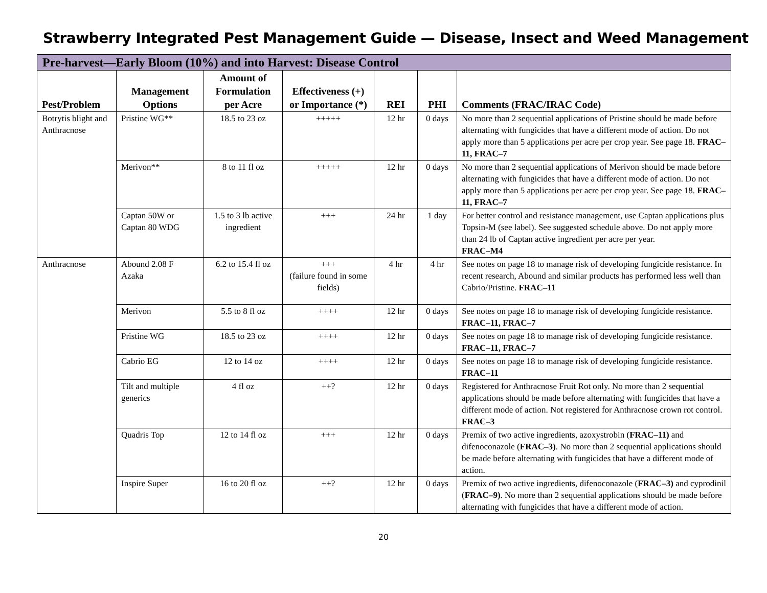Strawberry Integrated Pest Management Guide — Disease, Insect and Weed Management
| Pre-harvest—Early Bloom (10%) and into Harvest: Disease Control | | | | | | |
| --- | --- | --- | --- | --- | --- | --- |
| Pest/Problem | Management Options | Amount of Formulation per Acre | Effectiveness (+) or Importance (*) | REI | PHI | Comments (FRAC/IRAC Code) |
| Botrytis blight and Anthracnose | Pristine WG** | 18.5 to 23 oz | +++++ | 12 hr | 0 days | No more than 2 sequential applications of Pristine should be made before alternating with fungicides that have a different mode of action. Do not apply more than 5 applications per acre per crop year. See page 18. FRAC–11, FRAC–7 |
| | Merivon** | 8 to 11 fl oz | +++++ | 12 hr | 0 days | No more than 2 sequential applications of Merivon should be made before alternating with fungicides that have a different mode of action. Do not apply more than 5 applications per acre per crop year. See page 18. FRAC–11, FRAC–7 |
| | Captan 50W or Captan 80 WDG | 1.5 to 3 lb active ingredient | +++ | 24 hr | 1 day | For better control and resistance management, use Captan applications plus Topsin-M (see label). See suggested schedule above. Do not apply more than 24 lb of Captan active ingredient per acre per year. FRAC–M4 |
| Anthracnose | Abound 2.08 F Azaka | 6.2 to 15.4 fl oz | +++ (failure found in some fields) | 4 hr | 4 hr | See notes on page 18 to manage risk of developing fungicide resistance. In recent research, Abound and similar products has performed less well than Cabrio/Pristine. FRAC–11 |
| | Merivon | 5.5 to 8 fl oz | ++++ | 12 hr | 0 days | See notes on page 18 to manage risk of developing fungicide resistance. FRAC–11, FRAC–7 |
| | Pristine WG | 18.5 to 23 oz | ++++ | 12 hr | 0 days | See notes on page 18 to manage risk of developing fungicide resistance. FRAC–11, FRAC–7 |
| | Cabrio EG | 12 to 14 oz | ++++ | 12 hr | 0 days | See notes on page 18 to manage risk of developing fungicide resistance. FRAC–11 |
| | Tilt and multiple generics | 4 fl oz | ++? | 12 hr | 0 days | Registered for Anthracnose Fruit Rot only. No more than 2 sequential applications should be made before alternating with fungicides that have a different mode of action. Not registered for Anthracnose crown rot control. FRAC–3 |
| | Quadris Top | 12 to 14 fl oz | +++ | 12 hr | 0 days | Premix of two active ingredients, azoxystrobin ( FRAC–11) and difenoconazole ( FRAC–3) . No more than 2 sequential applications should be made before alternating with fungicides that have a different mode of action. |
| | Inspire Super | 16 to 20 fl oz | ++? | 12 hr | 0 days | Premix of two active ingredients, difenoconazole ( FRAC–3) and cyprodinil ( FRAC–9) . No more than 2 sequential applications should be made before alternating with fungicides that have a different mode of action. |
20